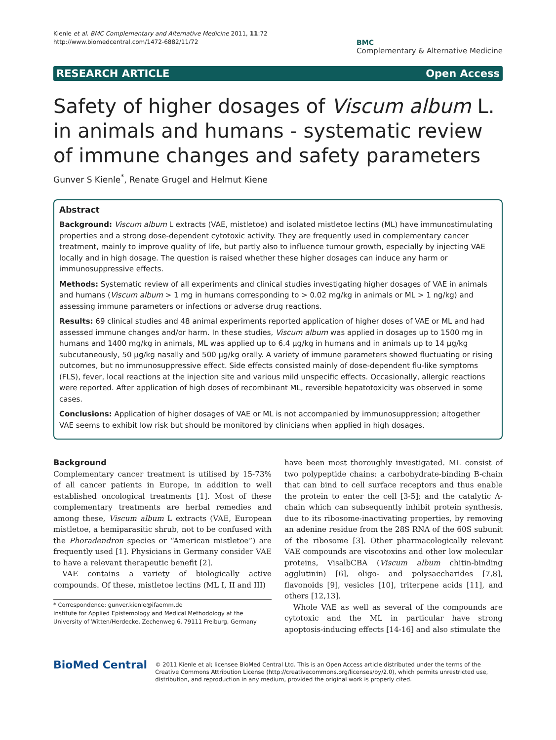Kienle et al. BMC Complementary and Alternative Medicine 2011, 11:72
http://www.biomedcentral.com/1472-6882/11/72
BMC
Complementary & Alternative Medicine
RESEARCH ARTICLE Open Access
Safety of higher dosages of Viscum album L. in animals and humans - systematic review of immune changes and safety parameters
Gunver S Kienle<sup>*</sup>, Renate Grugel and Helmut Kiene
Abstract
Background: Viscum album L extracts (VAE, mistletoe) and isolated mistletoe lectins (ML) have immunostimulating properties and a strong dose-dependent cytotoxic activity. They are frequently used in complementary cancer treatment, mainly to improve quality of life, but partly also to influence tumour growth, especially by injecting VAE locally and in high dosage. The question is raised whether these higher dosages can induce any harm or immunosuppressive effects.
Methods: Systematic review of all experiments and clinical studies investigating higher dosages of VAE in animals and humans (Viscum album > 1 mg in humans corresponding to > 0.02 mg/kg in animals or ML > 1 ng/kg) and assessing immune parameters or infections or adverse drug reactions.
Results: 69 clinical studies and 48 animal experiments reported application of higher doses of VAE or ML and had assessed immune changes and/or harm. In these studies, Viscum album was applied in dosages up to 1500 mg in humans and 1400 mg/kg in animals, ML was applied up to 6.4 µg/kg in humans and in animals up to 14 µg/kg subcutaneously, 50 µg/kg nasally and 500 µg/kg orally. A variety of immune parameters showed fluctuating or rising outcomes, but no immunosuppressive effect. Side effects consisted mainly of dose-dependent flu-like symptoms (FLS), fever, local reactions at the injection site and various mild unspecific effects. Occasionally, allergic reactions were reported. After application of high doses of recombinant ML, reversible hepatotoxicity was observed in some cases.
Conclusions: Application of higher dosages of VAE or ML is not accompanied by immunosuppression; altogether VAE seems to exhibit low risk but should be monitored by clinicians when applied in high dosages.
Background
Complementary cancer treatment is utilised by 15-73% of all cancer patients in Europe, in addition to well established oncological treatments [1]. Most of these complementary treatments are herbal remedies and among these, Viscum album L extracts (VAE, European mistletoe, a hemiparasitic shrub, not to be confused with the Phoradendron species or “American mistletoe”) are frequently used [1]. Physicians in Germany consider VAE to have a relevant therapeutic benefit [2].
VAE contains a variety of biologically active compounds. Of these, mistletoe lectins (ML I, II and III)
* Correspondence: gunver.kienle@ifaemm.de
Institute for Applied Epistemology and Medical Methodology at the University of Witten/Herdecke, Zechenweg 6, 79111 Freiburg, Germany
have been most thoroughly investigated. ML consist of two polypeptide chains: a carbohydrate-binding B-chain that can bind to cell surface receptors and thus enable the protein to enter the cell [3-5]; and the catalytic A-chain which can subsequently inhibit protein synthesis, due to its ribosome-inactivating properties, by removing an adenine residue from the 28S RNA of the 60S subunit of the ribosome [3]. Other pharmacologically relevant VAE compounds are viscotoxins and other low molecular proteins, VisalbCBA (Viscum album chitin-binding agglutinin) [6], oligo- and polysaccharides [7,8], flavonoids [9], vesicles [10], triterpene acids [11], and others [12,13].
Whole VAE as well as several of the compounds are cytotoxic and the ML in particular have strong apoptosis-inducing effects [14-16] and also stimulate the
BioMed Central
© 2011 Kienle et al; licensee BioMed Central Ltd. This is an Open Access article distributed under the terms of the Creative Commons Attribution License (http://creativecommons.org/licenses/by/2.0), which permits unrestricted use, distribution, and reproduction in any medium, provided the original work is properly cited.